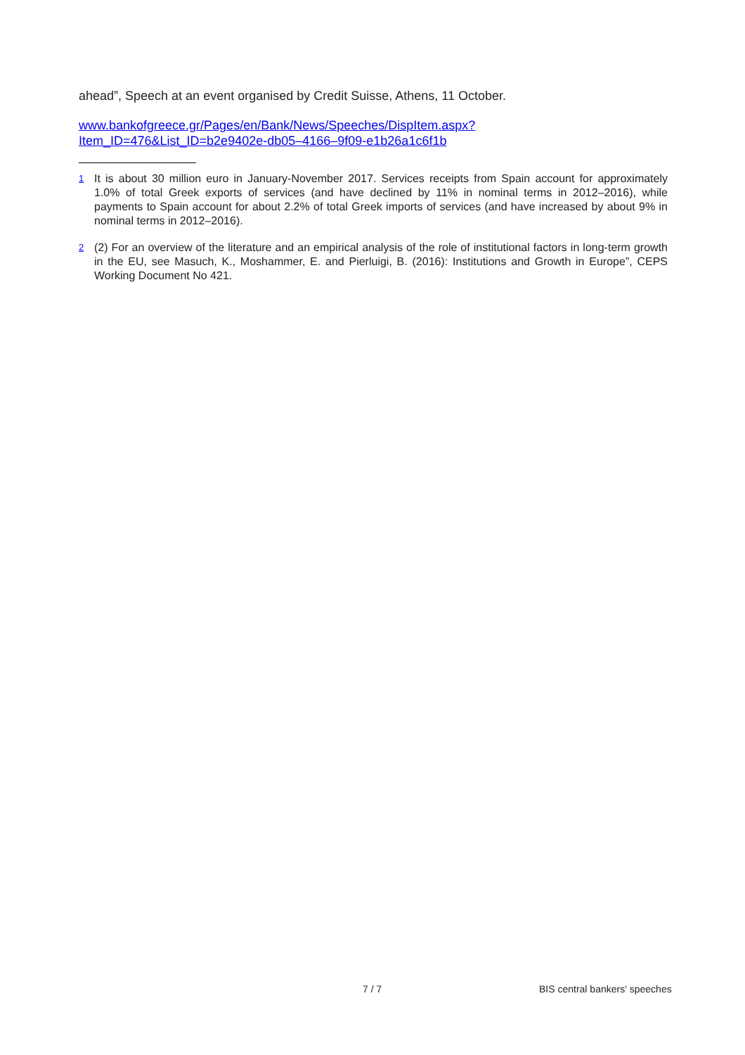ahead”, Speech at an event organised by Credit Suisse, Athens, 11 October.
www.bankofgreece.gr/Pages/en/Bank/News/Speeches/DispItem.aspx?
Item_ID=476&List_ID=b2e9402e-db05–4166–9f09-e1b26a1c6f1b
<sup>1</sup>
It is about 30 million euro in January-November 2017. Services receipts from Spain account for approximately 1.0% of total Greek exports of services (and have declined by 11% in nominal terms in 2012–2016), while payments to Spain account for about 2.2% of total Greek imports of services (and have increased by about 9% in nominal terms in 2012–2016).
<sup>2</sup>
(2) For an overview of the literature and an empirical analysis of the role of institutional factors in long-term growth in the EU, see Masuch, K., Moshammer, E. and Pierluigi, B. (2016): Institutions and Growth in Europe”, CEPS Working Document No 421.
7 / 7 BIS central bankers' speeches